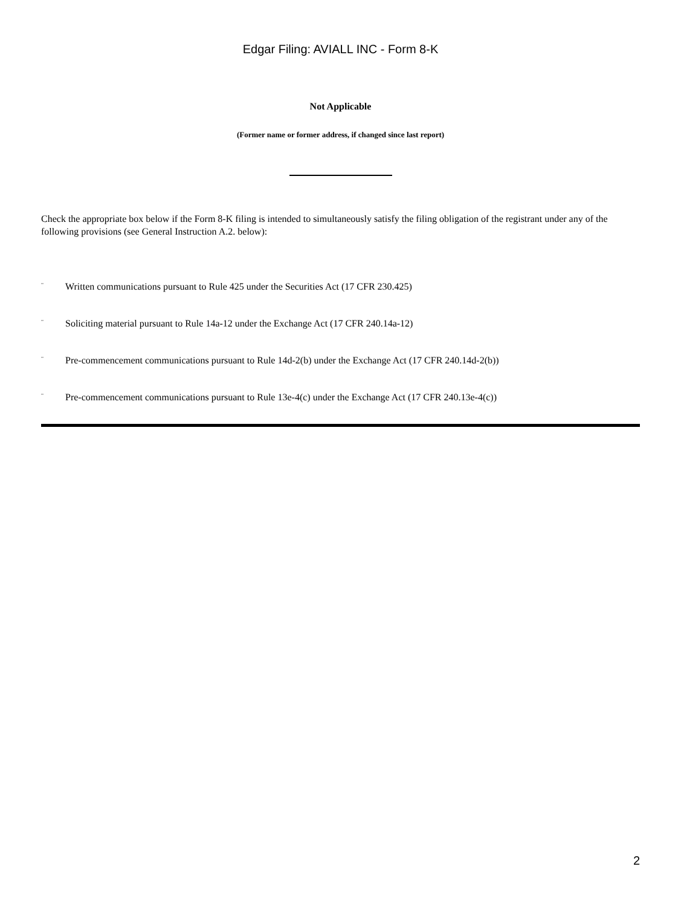Edgar Filing: AVIALL INC - Form 8-K
Not Applicable
(Former name or former address, if changed since last report)
Check the appropriate box below if the Form 8-K filing is intended to simultaneously satisfy the filing obligation of the registrant under any of the following provisions (see General Instruction A.2. below):
¨ Written communications pursuant to Rule 425 under the Securities Act (17 CFR 230.425)
¨ Soliciting material pursuant to Rule 14a-12 under the Exchange Act (17 CFR 240.14a-12)
¨ Pre-commencement communications pursuant to Rule 14d-2(b) under the Exchange Act (17 CFR 240.14d-2(b))
¨ Pre-commencement communications pursuant to Rule 13e-4(c) under the Exchange Act (17 CFR 240.13e-4(c))
2